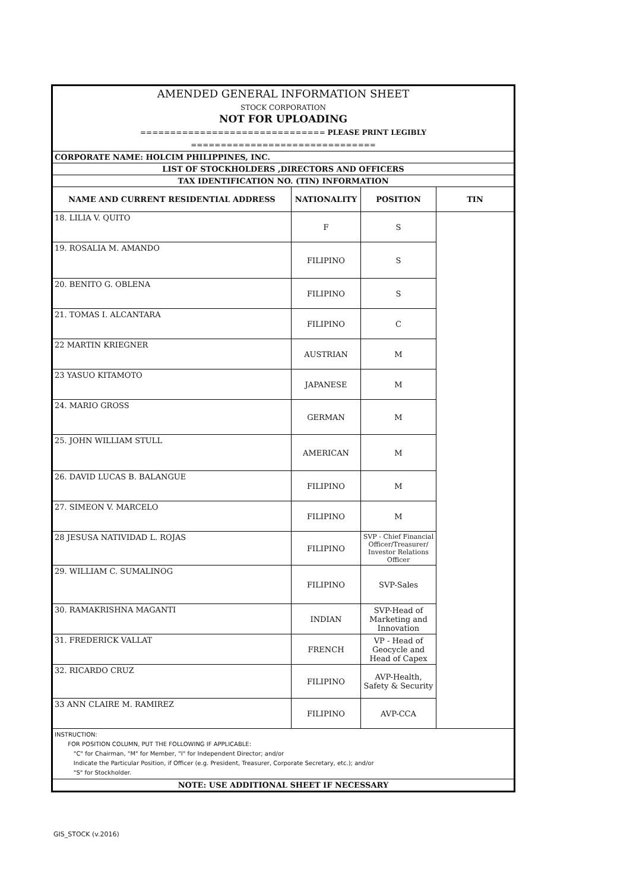| AMENDED GENERAL INFORMATION SHEET STOCK CORPORATION NOT FOR UPLOADING =============================== PLEASE PRINT LEGIBLY =============================== | | | |
| CORPORATE NAME: HOLCIM PHILIPPINES, INC. | | | |
| LIST OF STOCKHOLDERS ,DIRECTORS AND OFFICERS | | | |
| TAX IDENTIFICATION NO. (TIN) INFORMATION | | | |
| NAME AND CURRENT RESIDENTIAL ADDRESS | NATIONALITY | POSITION | TIN |
| 18. LILIA V. QUITO | F | S | |
| 19. ROSALIA M. AMANDO | FILIPINO | S | |
| 20. BENITO G. OBLENA | FILIPINO | S | |
| 21. TOMAS I. ALCANTARA | FILIPINO | C | |
| 22 MARTIN KRIEGNER | AUSTRIAN | M | |
| 23 YASUO KITAMOTO | JAPANESE | M | |
| 24. MARIO GROSS | GERMAN | M | |
| 25. JOHN WILLIAM STULL | AMERICAN | M | |
| 26. DAVID LUCAS B. BALANGUE | FILIPINO | M | |
| 27. SIMEON V. MARCELO | FILIPINO | M | |
| 28 JESUSA NATIVIDAD L. ROJAS | FILIPINO | SVP - Chief Financial Officer/Treasurer/ Investor Relations Officer | |
| 29. WILLIAM C. SUMALINOG | FILIPINO | SVP-Sales | |
| 30. RAMAKRISHNA MAGANTI | INDIAN | SVP-Head of Marketing and Innovation | |
| 31. FREDERICK VALLAT | FRENCH | VP - Head of Geocycle and Head of Capex | |
| 32. RICARDO CRUZ | FILIPINO | AVP-Health, Safety & Security | |
| 33 ANN CLAIRE M. RAMIREZ | FILIPINO | AVP-CCA | |
| INSTRUCTION: FOR POSITION COLUMN, PUT THE FOLLOWING IF APPLICABLE: "C" for Chairman, "M" for Member, "I" for Independent Director; and/or Indicate the Particular Position, if Officer (e.g. President, Treasurer, Corporate Secretary, etc.); and/or "S" for Stockholder. | | | |
| NOTE: USE ADDITIONAL SHEET IF NECESSARY | | | |
GIS_STOCK (v.2016)